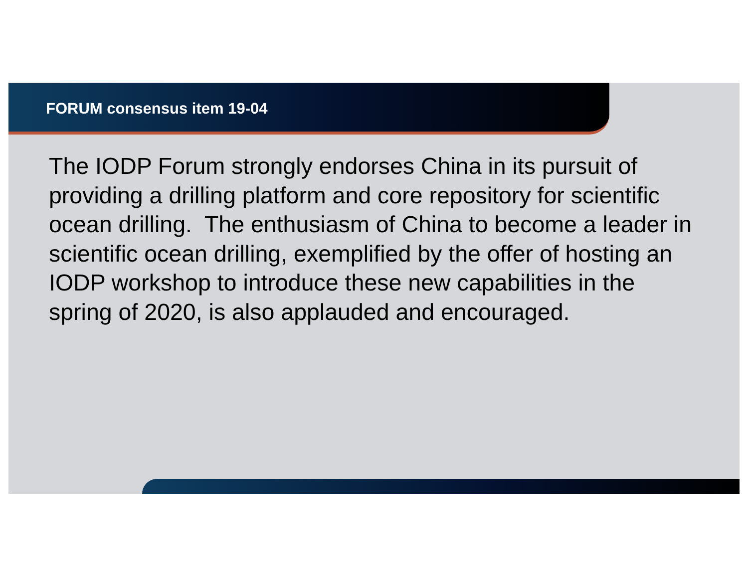FORUM consensus item 19-04
The IODP Forum strongly endorses China in its pursuit of providing a drilling platform and core repository for scientific ocean drilling. The enthusiasm of China to become a leader in scientific ocean drilling, exemplified by the offer of hosting an IODP workshop to introduce these new capabilities in the spring of 2020, is also applauded and encouraged.